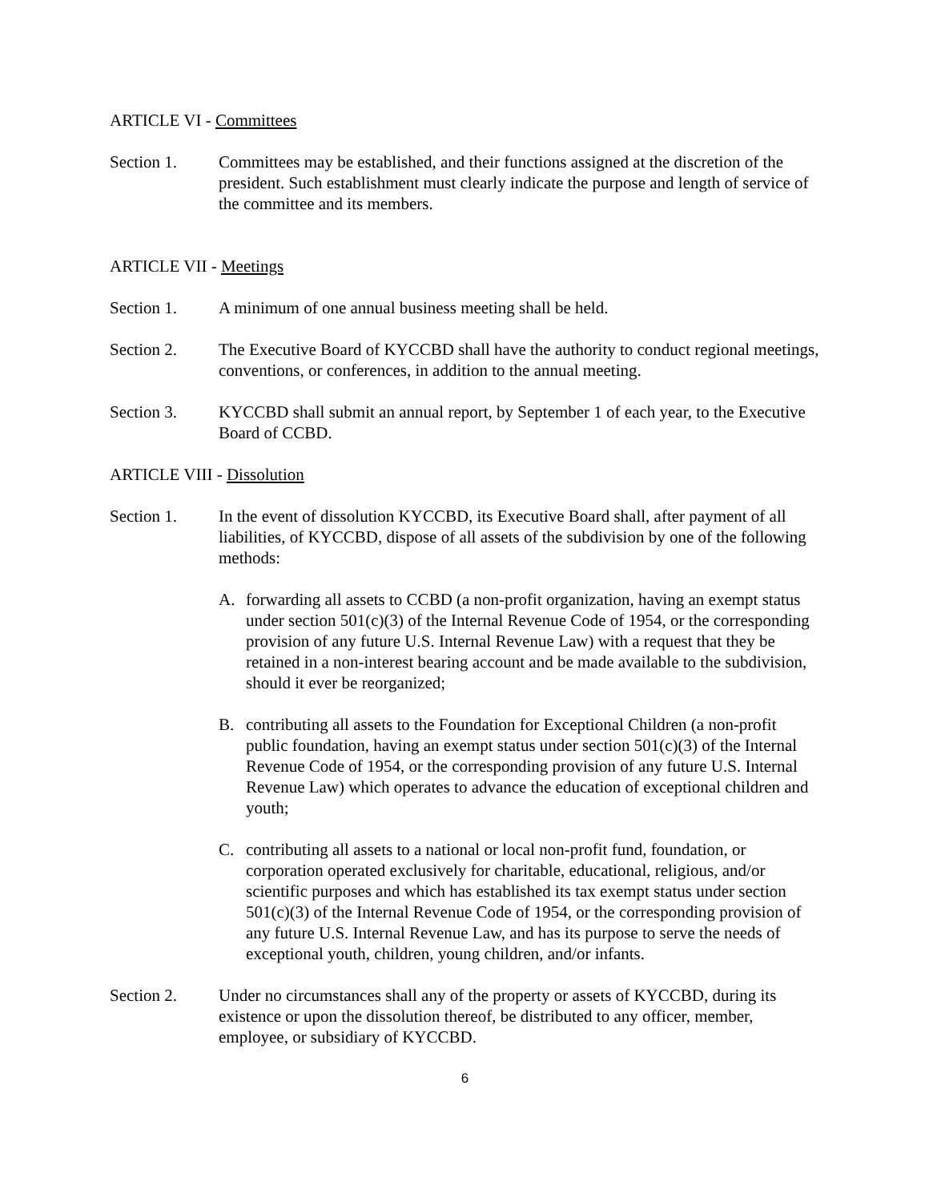ARTICLE VI - Committees
Section 1. Committees may be established, and their functions assigned at the discretion of the president. Such establishment must clearly indicate the purpose and length of service of the committee and its members.
ARTICLE VII - Meetings
Section 1. A minimum of one annual business meeting shall be held.
Section 2. The Executive Board of KYCCBD shall have the authority to conduct regional meetings, conventions, or conferences, in addition to the annual meeting.
Section 3. KYCCBD shall submit an annual report, by September 1 of each year, to the Executive Board of CCBD.
ARTICLE VIII - Dissolution
Section 1. In the event of dissolution KYCCBD, its Executive Board shall, after payment of all liabilities, of KYCCBD, dispose of all assets of the subdivision by one of the following methods:
A. forwarding all assets to CCBD (a non-profit organization, having an exempt status under section 501(c)(3) of the Internal Revenue Code of 1954, or the corresponding provision of any future U.S. Internal Revenue Law) with a request that they be retained in a non-interest bearing account and be made available to the subdivision, should it ever be reorganized;
B. contributing all assets to the Foundation for Exceptional Children (a non-profit public foundation, having an exempt status under section 501(c)(3) of the Internal Revenue Code of 1954, or the corresponding provision of any future U.S. Internal Revenue Law) which operates to advance the education of exceptional children and youth;
C. contributing all assets to a national or local non-profit fund, foundation, or corporation operated exclusively for charitable, educational, religious, and/or scientific purposes and which has established its tax exempt status under section 501(c)(3) of the Internal Revenue Code of 1954, or the corresponding provision of any future U.S. Internal Revenue Law, and has its purpose to serve the needs of exceptional youth, children, young children, and/or infants.
Section 2. Under no circumstances shall any of the property or assets of KYCCBD, during its existence or upon the dissolution thereof, be distributed to any officer, member, employee, or subsidiary of KYCCBD.
6